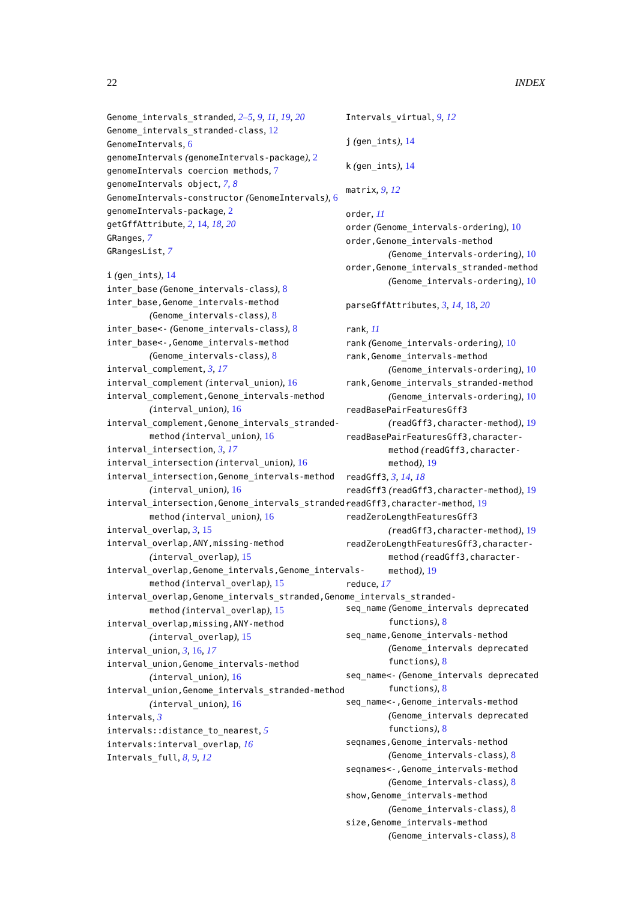22 INDEX
Genome_intervals_stranded, 2–5, 9, 11, 19, 20
Genome_intervals_stranded-class, 12
GenomeIntervals, 6
genomeIntervals (genomeIntervals-package), 2
genomeIntervals coercion methods, 7
genomeIntervals object, 7, 8
GenomeIntervals-constructor (GenomeIntervals), 6
genomeIntervals-package, 2
getGffAttribute, 2, 14, 18, 20
GRanges, 7
GRangesList, 7
i (gen_ints), 14
inter_base (Genome_intervals-class), 8
inter_base,Genome_intervals-method (Genome_intervals-class), 8
inter_base<- (Genome_intervals-class), 8
inter_base<-,Genome_intervals-method (Genome_intervals-class), 8
interval_complement, 3, 17
interval_complement (interval_union), 16
interval_complement,Genome_intervals-method (interval_union), 16
interval_complement,Genome_intervals_stranded-method (interval_union), 16
interval_intersection, 3, 17
interval_intersection (interval_union), 16
interval_intersection,Genome_intervals-method (interval_union), 16
interval_intersection,Genome_intervals_stranded-method (interval_union), 16
interval_overlap, 3, 15
interval_overlap,ANY,missing-method (interval_overlap), 15
interval_overlap,Genome_intervals,Genome_intervals-method (interval_overlap), 15
interval_overlap,Genome_intervals_stranded,Genome_intervals_stranded-method (interval_overlap), 15
interval_overlap,missing,ANY-method (interval_overlap), 15
interval_union, 3, 16, 17
interval_union,Genome_intervals-method (interval_union), 16
interval_union,Genome_intervals_stranded-method (interval_union), 16
intervals, 3
intervals::distance_to_nearest, 5
intervals:interval_overlap, 16
Intervals_full, 8, 9, 12
Intervals_virtual, 9, 12
j (gen_ints), 14
k (gen_ints), 14
matrix, 9, 12
order, 11
order (Genome_intervals-ordering), 10
order,Genome_intervals-method (Genome_intervals-ordering), 10
order,Genome_intervals_stranded-method (Genome_intervals-ordering), 10
parseGffAttributes, 3, 14, 18, 20
rank, 11
rank (Genome_intervals-ordering), 10
rank,Genome_intervals-method (Genome_intervals-ordering), 10
rank,Genome_intervals_stranded-method (Genome_intervals-ordering), 10
readBasePairFeaturesGff3 (readGff3,character-method), 19
readBasePairFeaturesGff3,character-method (readGff3,character-method), 19
readGff3, 3, 14, 18
readGff3 (readGff3,character-method), 19
readGff3,character-method, 19
readZeroLengthFeaturesGff3 (readGff3,character-method), 19
readZeroLengthFeaturesGff3,character-method (readGff3,character-method), 19
reduce, 17
seq_name (Genome_intervals deprecated functions), 8
seq_name,Genome_intervals-method (Genome_intervals deprecated functions), 8
seq_name<- (Genome_intervals deprecated functions), 8
seq_name<-,Genome_intervals-method (Genome_intervals deprecated functions), 8
seqnames,Genome_intervals-method (Genome_intervals-class), 8
seqnames<-,Genome_intervals-method (Genome_intervals-class), 8
show,Genome_intervals-method (Genome_intervals-class), 8
size,Genome_intervals-method (Genome_intervals-class), 8